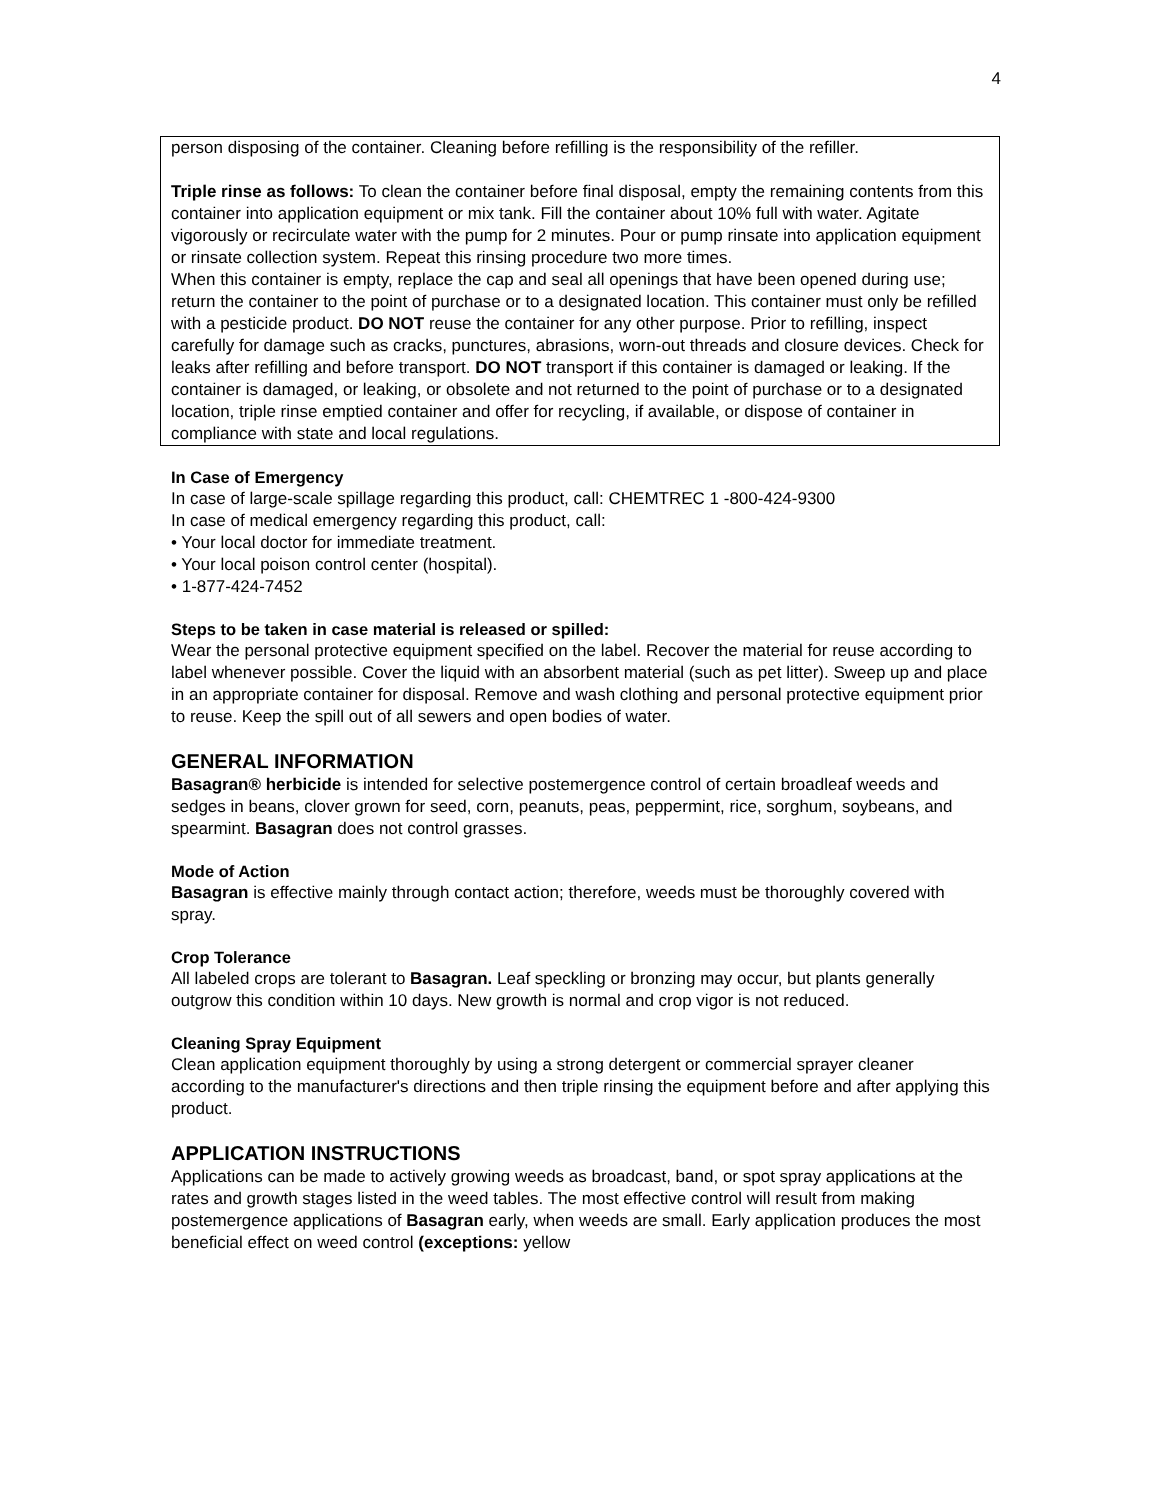4
person disposing of the container. Cleaning before refilling is the responsibility of the refiller.
Triple rinse as follows: To clean the container before final disposal, empty the remaining contents from this container into application equipment or mix tank. Fill the container about 10% full with water. Agitate vigorously or recirculate water with the pump for 2 minutes. Pour or pump rinsate into application equipment or rinsate collection system. Repeat this rinsing procedure two more times.
When this container is empty, replace the cap and seal all openings that have been opened during use; return the container to the point of purchase or to a designated location. This container must only be refilled with a pesticide product. DO NOT reuse the container for any other purpose. Prior to refilling, inspect carefully for damage such as cracks, punctures, abrasions, worn-out threads and closure devices. Check for leaks after refilling and before transport. DO NOT transport if this container is damaged or leaking. If the container is damaged, or leaking, or obsolete and not returned to the point of purchase or to a designated location, triple rinse emptied container and offer for recycling, if available, or dispose of container in compliance with state and local regulations.
In Case of Emergency
In case of large-scale spillage regarding this product, call: CHEMTREC 1 -800-424-9300
In case of medical emergency regarding this product, call:
• Your local doctor for immediate treatment.
• Your local poison control center (hospital).
• 1-877-424-7452
Steps to be taken in case material is released or spilled:
Wear the personal protective equipment specified on the label. Recover the material for reuse according to label whenever possible. Cover the liquid with an absorbent material (such as pet litter). Sweep up and place in an appropriate container for disposal. Remove and wash clothing and personal protective equipment prior to reuse. Keep the spill out of all sewers and open bodies of water.
GENERAL INFORMATION
Basagran® herbicide is intended for selective postemergence control of certain broadleaf weeds and sedges in beans, clover grown for seed, corn, peanuts, peas, peppermint, rice, sorghum, soybeans, and spearmint. Basagran does not control grasses.
Mode of Action
Basagran is effective mainly through contact action; therefore, weeds must be thoroughly covered with spray.
Crop Tolerance
All labeled crops are tolerant to Basagran. Leaf speckling or bronzing may occur, but plants generally outgrow this condition within 10 days. New growth is normal and crop vigor is not reduced.
Cleaning Spray Equipment
Clean application equipment thoroughly by using a strong detergent or commercial sprayer cleaner according to the manufacturer's directions and then triple rinsing the equipment before and after applying this product.
APPLICATION INSTRUCTIONS
Applications can be made to actively growing weeds as broadcast, band, or spot spray applications at the rates and growth stages listed in the weed tables. The most effective control will result from making postemergence applications of Basagran early, when weeds are small. Early application produces the most beneficial effect on weed control (exceptions: yellow